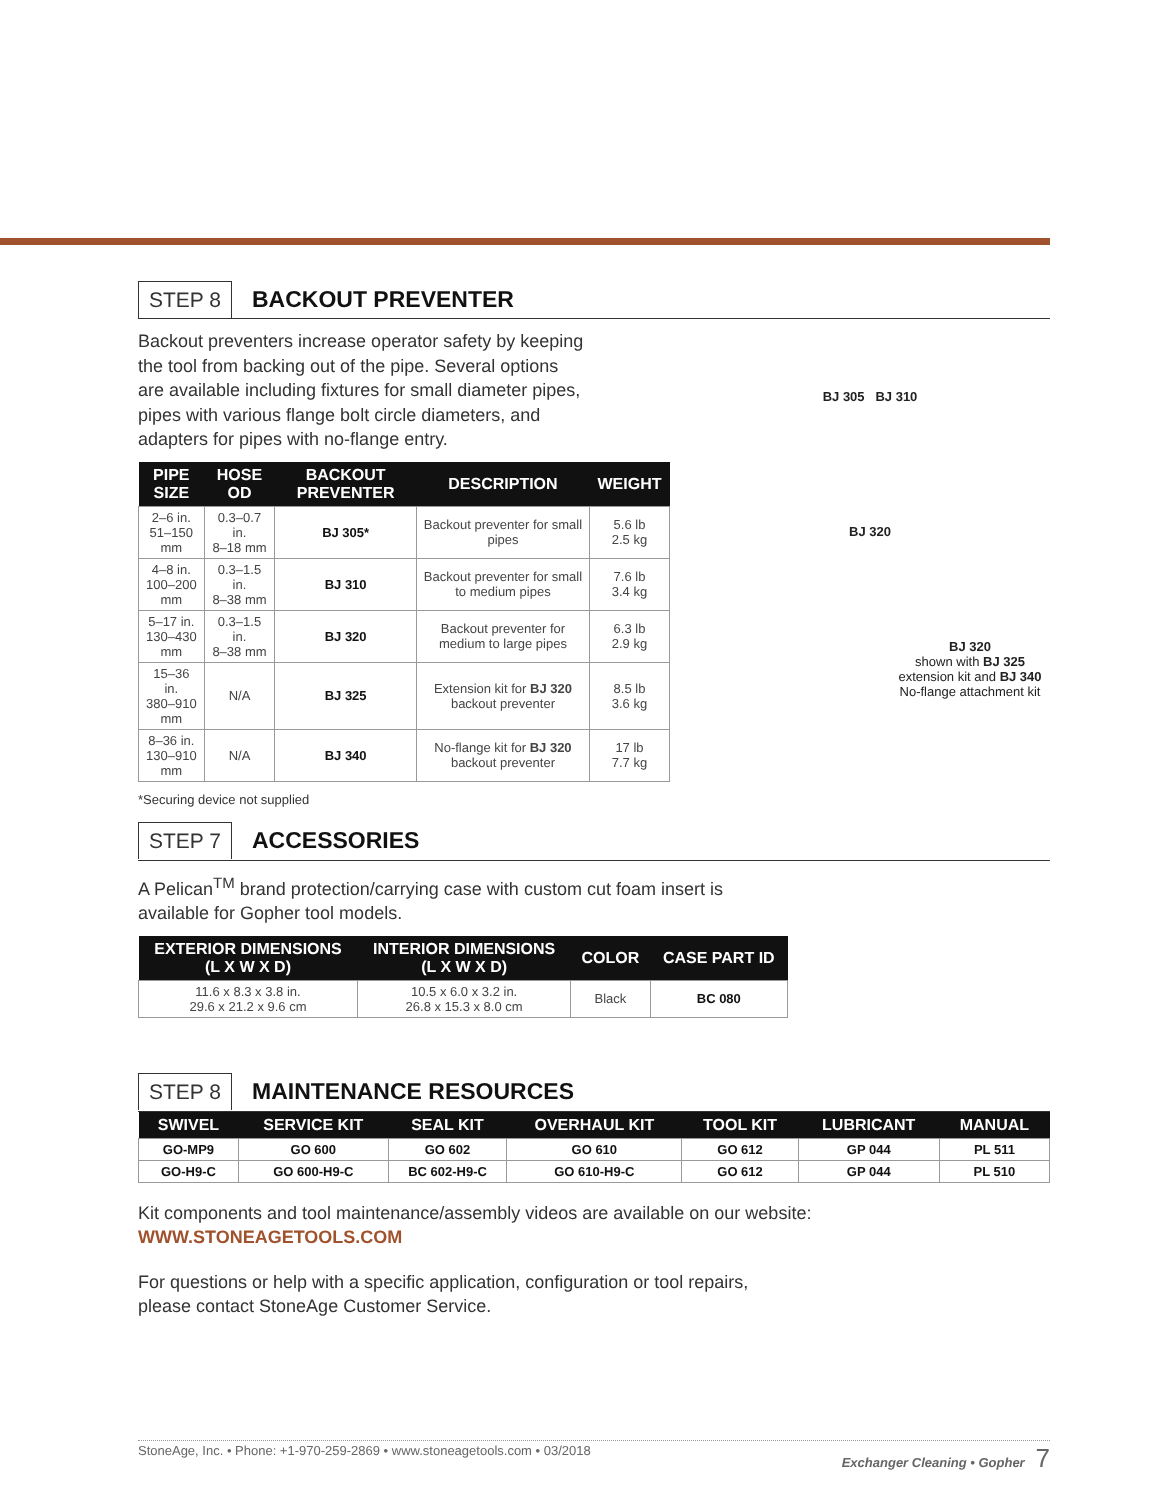STEP 8 BACKOUT PREVENTER
Backout preventers increase operator safety by keeping the tool from backing out of the pipe. Several options are available including fixtures for small diameter pipes, pipes with various flange bolt circle diameters, and adapters for pipes with no-flange entry.
| PIPE SIZE | HOSE OD | BACKOUT PREVENTER | DESCRIPTION | WEIGHT |
| --- | --- | --- | --- | --- |
| 2–6 in. 51–150 mm | 0.3–0.7 in. 8–18 mm | BJ 305* | Backout preventer for small pipes | 5.6 lb 2.5 kg |
| 4–8 in. 100–200 mm | 0.3–1.5 in. 8–38 mm | BJ 310 | Backout preventer for small to medium pipes | 7.6 lb 3.4 kg |
| 5–17 in. 130–430 mm | 0.3–1.5 in. 8–38 mm | BJ 320 | Backout preventer for medium to large pipes | 6.3 lb 2.9 kg |
| 15–36 in. 380–910 mm | N/A | BJ 325 | Extension kit for BJ 320 backout preventer | 8.5 lb 3.6 kg |
| 8–36 in. 130–910 mm | N/A | BJ 340 | No-flange kit for BJ 320 backout preventer | 17 lb 7.7 kg |
*Securing device not supplied
BJ 305 BJ 310
BJ 320
BJ 320
shown with BJ 325 extension kit and BJ 340 No-flange attachment kit
STEP 7 ACCESSORIES
A Pelican<sup>TM</sup> brand protection/carrying case with custom cut foam insert is available for Gopher tool models.
| EXTERIOR DIMENSIONS (L X W X D) | INTERIOR DIMENSIONS (L X W X D) | COLOR | CASE PART ID |
| --- | --- | --- | --- |
| 11.6 x 8.3 x 3.8 in. 29.6 x 21.2 x 9.6 cm | 10.5 x 6.0 x 3.2 in. 26.8 x 15.3 x 8.0 cm | Black | BC 080 |
STEP 8 MAINTENANCE RESOURCES
| SWIVEL | SERVICE KIT | SEAL KIT | OVERHAUL KIT | TOOL KIT | LUBRICANT | MANUAL |
| --- | --- | --- | --- | --- | --- | --- |
| GO-MP9 | GO 600 | GO 602 | GO 610 | GO 612 | GP 044 | PL 511 |
| GO-H9-C | GO 600-H9-C | BC 602-H9-C | GO 610-H9-C | GO 612 | GP 044 | PL 510 |
Kit components and tool maintenance/assembly videos are available on our website:
WWW.STONEAGETOOLS.COM
For questions or help with a specific application, configuration or tool repairs,
please contact StoneAge Customer Service.
StoneAge, Inc. • Phone: +1-970-259-2869 • www.stoneagetools.com • 03/2018 Exchanger Cleaning • Gopher 7